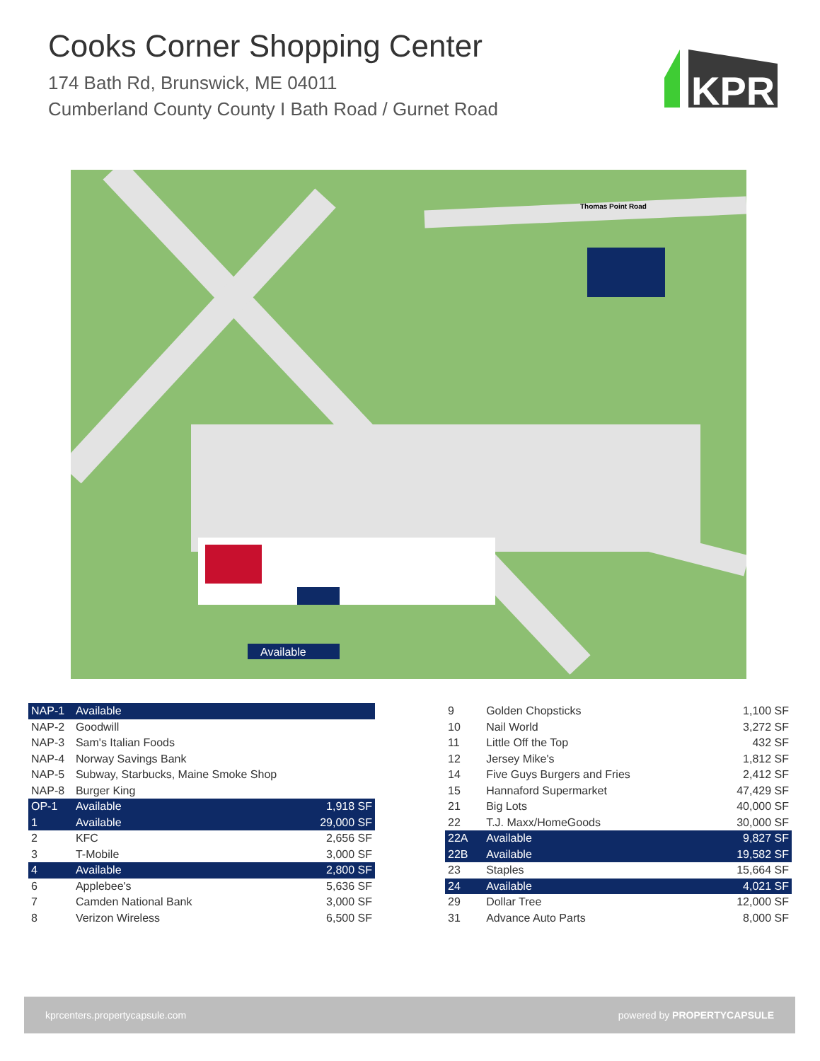Cooks Corner Shopping Center
174 Bath Rd, Brunswick, ME 04011
Cumberland County County I Bath Road / Gurnet Road
KPR
Available
Thomas Point Road
| NAP-1 | Available | |
| NAP-2 | Goodwill | |
| NAP-3 | Sam's Italian Foods | |
| NAP-4 | Norway Savings Bank | |
| NAP-5 | Subway, Starbucks, Maine Smoke Shop | |
| NAP-8 | Burger King | |
| OP-1 | Available | 1,918 SF |
| 1 | Available | 29,000 SF |
| 2 | KFC | 2,656 SF |
| 3 | T-Mobile | 3,000 SF |
| 4 | Available | 2,800 SF |
| 6 | Applebee's | 5,636 SF |
| 7 | Camden National Bank | 3,000 SF |
| 8 | Verizon Wireless | 6,500 SF |
| 9 | Golden Chopsticks | 1,100 SF |
| 10 | Nail World | 3,272 SF |
| 11 | Little Off the Top | 432 SF |
| 12 | Jersey Mike's | 1,812 SF |
| 14 | Five Guys Burgers and Fries | 2,412 SF |
| 15 | Hannaford Supermarket | 47,429 SF |
| 21 | Big Lots | 40,000 SF |
| 22 | T.J. Maxx/HomeGoods | 30,000 SF |
| 22A | Available | 9,827 SF |
| 22B | Available | 19,582 SF |
| 23 | Staples | 15,664 SF |
| 24 | Available | 4,021 SF |
| 29 | Dollar Tree | 12,000 SF |
| 31 | Advance Auto Parts | 8,000 SF |
kprcenters.propertycapsule.com powered by PROPERTYCAPSULE